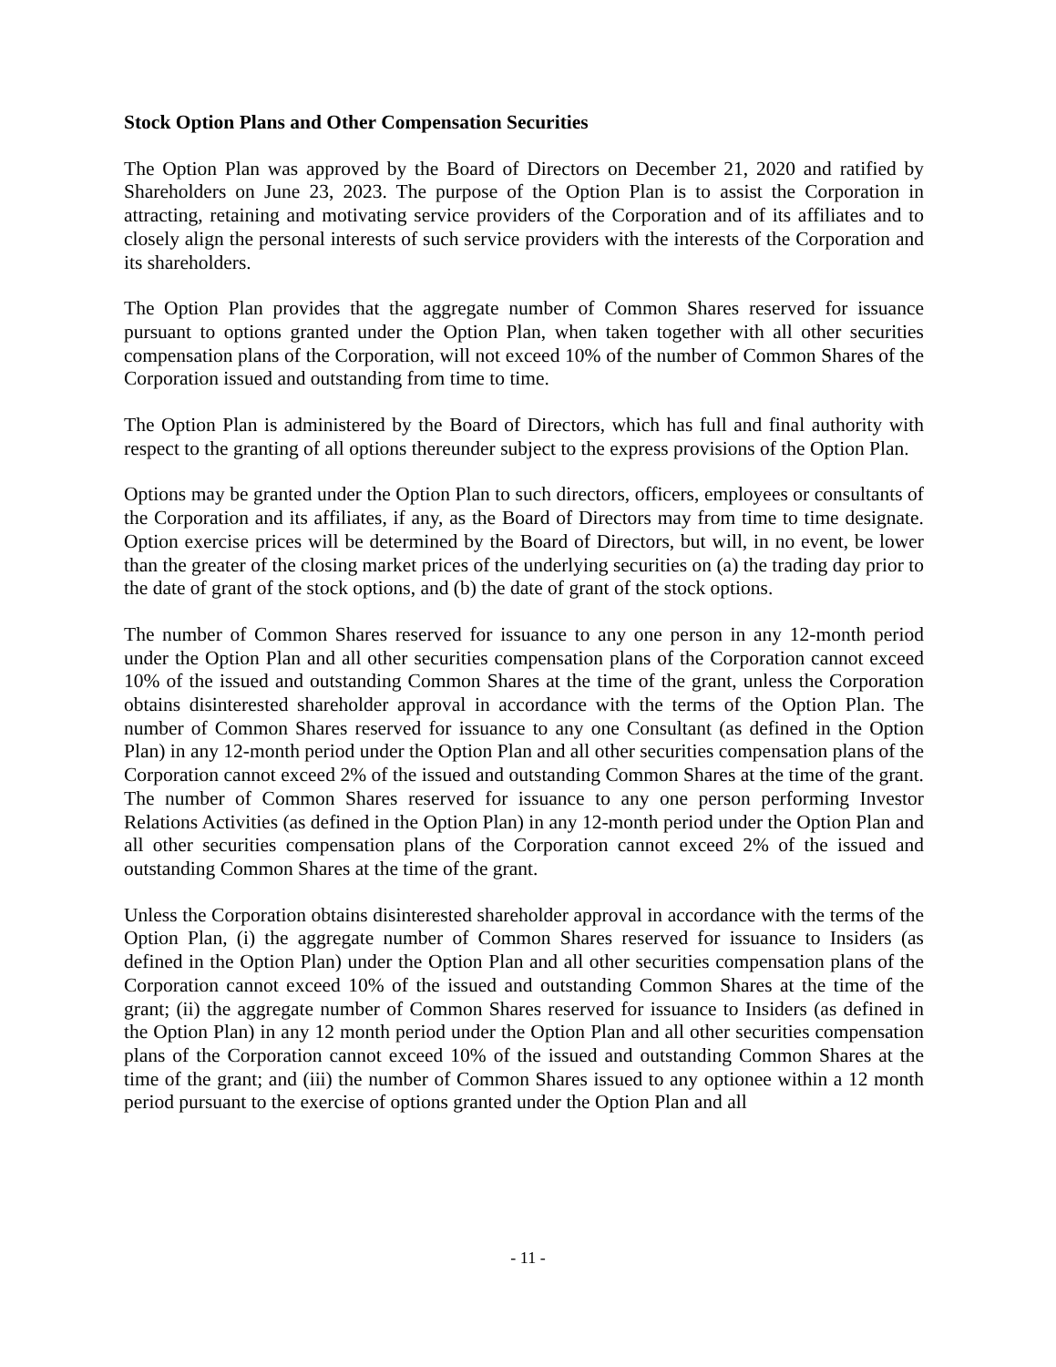Stock Option Plans and Other Compensation Securities
The Option Plan was approved by the Board of Directors on December 21, 2020 and ratified by Shareholders on June 23, 2023. The purpose of the Option Plan is to assist the Corporation in attracting, retaining and motivating service providers of the Corporation and of its affiliates and to closely align the personal interests of such service providers with the interests of the Corporation and its shareholders.
The Option Plan provides that the aggregate number of Common Shares reserved for issuance pursuant to options granted under the Option Plan, when taken together with all other securities compensation plans of the Corporation, will not exceed 10% of the number of Common Shares of the Corporation issued and outstanding from time to time.
The Option Plan is administered by the Board of Directors, which has full and final authority with respect to the granting of all options thereunder subject to the express provisions of the Option Plan.
Options may be granted under the Option Plan to such directors, officers, employees or consultants of the Corporation and its affiliates, if any, as the Board of Directors may from time to time designate. Option exercise prices will be determined by the Board of Directors, but will, in no event, be lower than the greater of the closing market prices of the underlying securities on (a) the trading day prior to the date of grant of the stock options, and (b) the date of grant of the stock options.
The number of Common Shares reserved for issuance to any one person in any 12-month period under the Option Plan and all other securities compensation plans of the Corporation cannot exceed 10% of the issued and outstanding Common Shares at the time of the grant, unless the Corporation obtains disinterested shareholder approval in accordance with the terms of the Option Plan. The number of Common Shares reserved for issuance to any one Consultant (as defined in the Option Plan) in any 12-month period under the Option Plan and all other securities compensation plans of the Corporation cannot exceed 2% of the issued and outstanding Common Shares at the time of the grant. The number of Common Shares reserved for issuance to any one person performing Investor Relations Activities (as defined in the Option Plan) in any 12-month period under the Option Plan and all other securities compensation plans of the Corporation cannot exceed 2% of the issued and outstanding Common Shares at the time of the grant.
Unless the Corporation obtains disinterested shareholder approval in accordance with the terms of the Option Plan, (i) the aggregate number of Common Shares reserved for issuance to Insiders (as defined in the Option Plan) under the Option Plan and all other securities compensation plans of the Corporation cannot exceed 10% of the issued and outstanding Common Shares at the time of the grant; (ii) the aggregate number of Common Shares reserved for issuance to Insiders (as defined in the Option Plan) in any 12 month period under the Option Plan and all other securities compensation plans of the Corporation cannot exceed 10% of the issued and outstanding Common Shares at the time of the grant; and (iii) the number of Common Shares issued to any optionee within a 12 month period pursuant to the exercise of options granted under the Option Plan and all
- 11 -